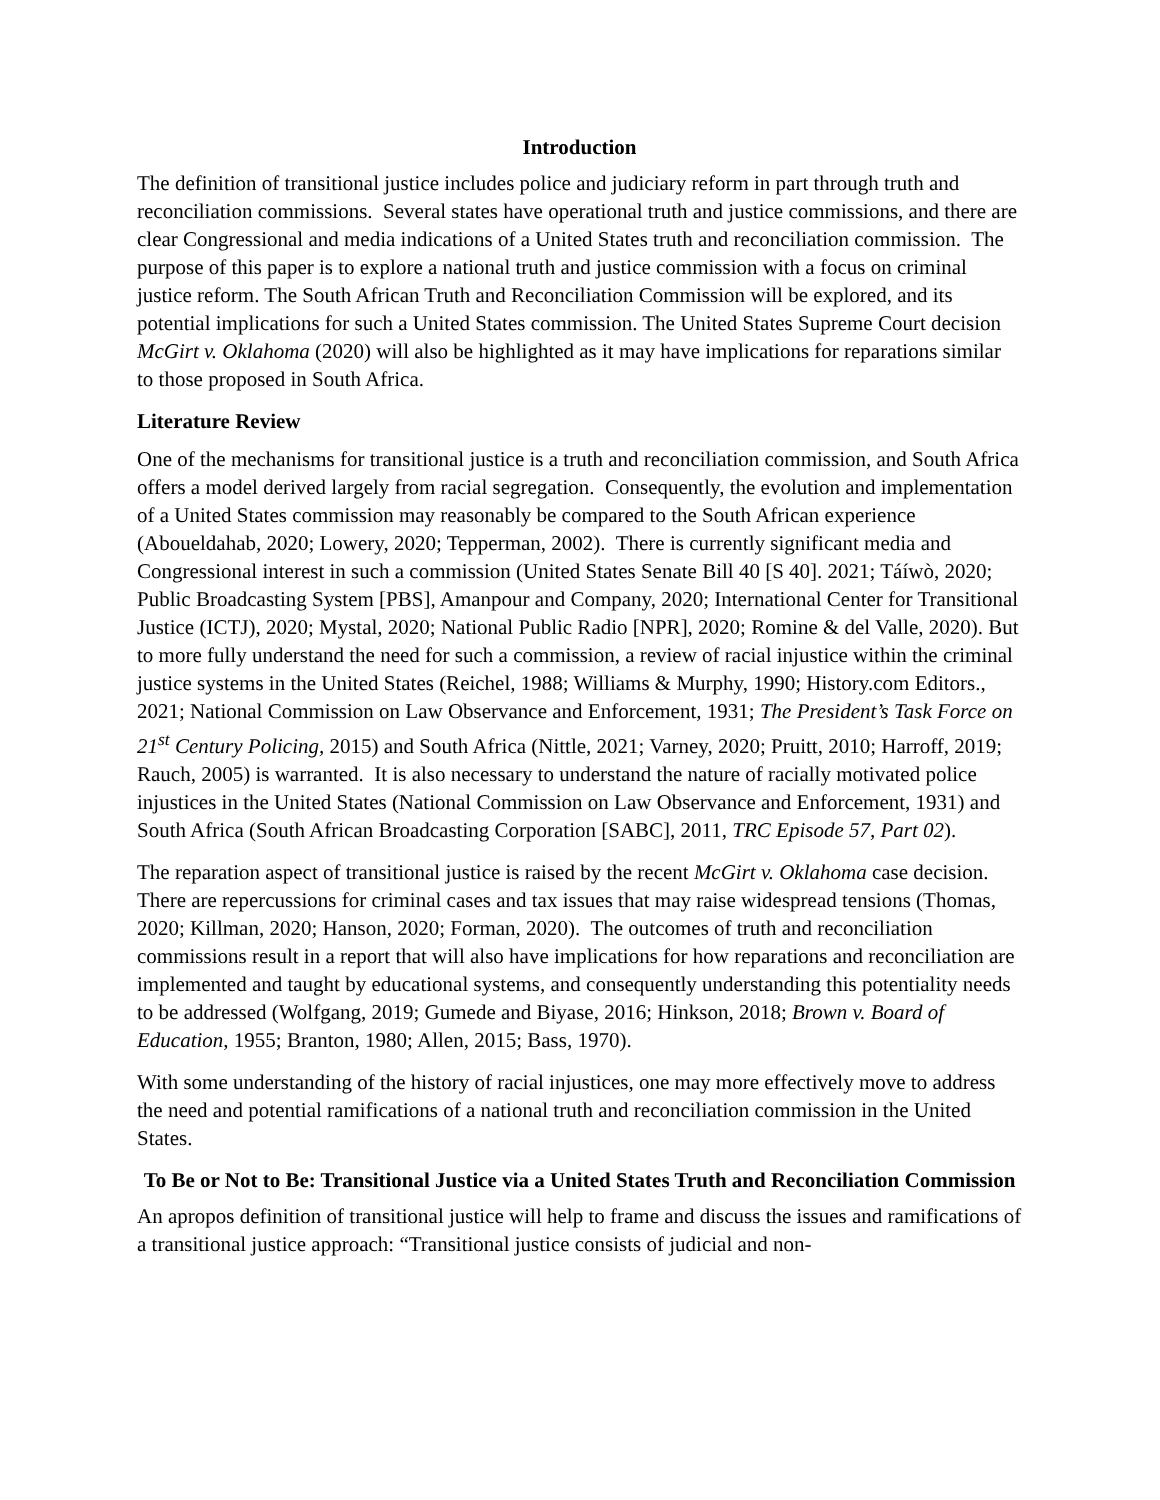Introduction
The definition of transitional justice includes police and judiciary reform in part through truth and reconciliation commissions. Several states have operational truth and justice commissions, and there are clear Congressional and media indications of a United States truth and reconciliation commission. The purpose of this paper is to explore a national truth and justice commission with a focus on criminal justice reform. The South African Truth and Reconciliation Commission will be explored, and its potential implications for such a United States commission. The United States Supreme Court decision McGirt v. Oklahoma (2020) will also be highlighted as it may have implications for reparations similar to those proposed in South Africa.
Literature Review
One of the mechanisms for transitional justice is a truth and reconciliation commission, and South Africa offers a model derived largely from racial segregation. Consequently, the evolution and implementation of a United States commission may reasonably be compared to the South African experience (Aboueldahab, 2020; Lowery, 2020; Tepperman, 2002). There is currently significant media and Congressional interest in such a commission (United States Senate Bill 40 [S 40]. 2021; Táíwò, 2020; Public Broadcasting System [PBS], Amanpour and Company, 2020; International Center for Transitional Justice (ICTJ), 2020; Mystal, 2020; National Public Radio [NPR], 2020; Romine & del Valle, 2020). But to more fully understand the need for such a commission, a review of racial injustice within the criminal justice systems in the United States (Reichel, 1988; Williams & Murphy, 1990; History.com Editors., 2021; National Commission on Law Observance and Enforcement, 1931; The President’s Task Force on 21<sup>st</sup> Century Policing, 2015) and South Africa (Nittle, 2021; Varney, 2020; Pruitt, 2010; Harroff, 2019; Rauch, 2005) is warranted. It is also necessary to understand the nature of racially motivated police injustices in the United States (National Commission on Law Observance and Enforcement, 1931) and South Africa (South African Broadcasting Corporation [SABC], 2011, TRC Episode 57, Part 02).
The reparation aspect of transitional justice is raised by the recent McGirt v. Oklahoma case decision. There are repercussions for criminal cases and tax issues that may raise widespread tensions (Thomas, 2020; Killman, 2020; Hanson, 2020; Forman, 2020). The outcomes of truth and reconciliation commissions result in a report that will also have implications for how reparations and reconciliation are implemented and taught by educational systems, and consequently understanding this potentiality needs to be addressed (Wolfgang, 2019; Gumede and Biyase, 2016; Hinkson, 2018; Brown v. Board of Education, 1955; Branton, 1980; Allen, 2015; Bass, 1970).
With some understanding of the history of racial injustices, one may more effectively move to address the need and potential ramifications of a national truth and reconciliation commission in the United States.
To Be or Not to Be: Transitional Justice via a United States Truth and Reconciliation Commission
An apropos definition of transitional justice will help to frame and discuss the issues and ramifications of a transitional justice approach: “Transitional justice consists of judicial and non-